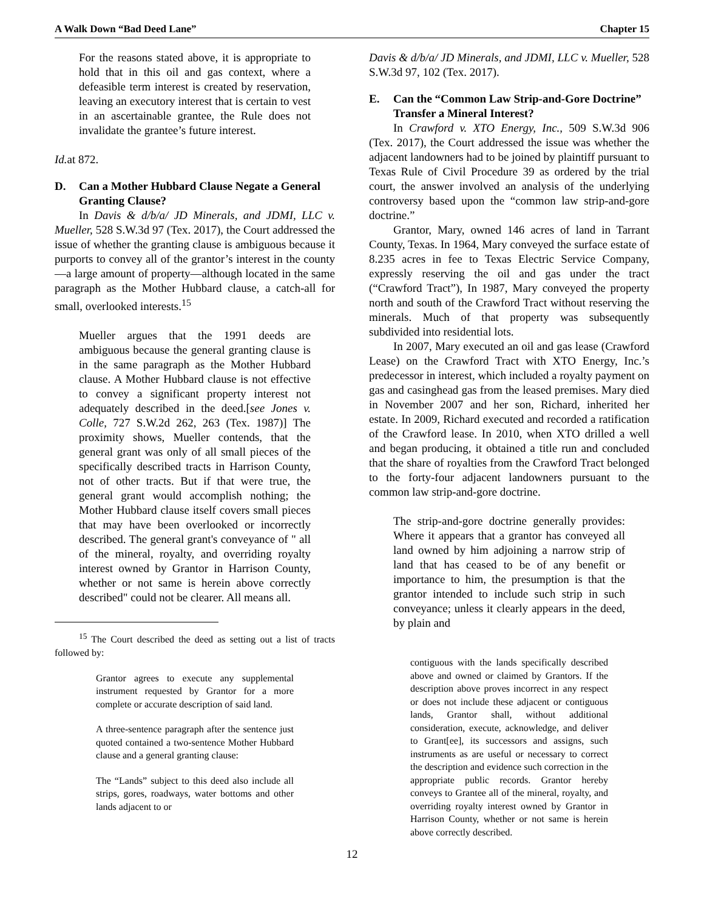A Walk Down “Bad Deed Lane” Chapter 15
For the reasons stated above, it is appropriate to hold that in this oil and gas context, where a defeasible term interest is created by reservation, leaving an executory interest that is certain to vest in an ascertainable grantee, the Rule does not invalidate the grantee’s future interest.
Id. at 872.
D. Can a Mother Hubbard Clause Negate a General Granting Clause?
In Davis & d/b/a/ JD Minerals, and JDMI, LLC v. Mueller, 528 S.W.3d 97 (Tex. 2017), the Court addressed the issue of whether the granting clause is ambiguous because it purports to convey all of the grantor’s interest in the county—a large amount of property—although located in the same paragraph as the Mother Hubbard clause, a catch-all for small, overlooked interests.<sup>15</sup>
Mueller argues that the 1991 deeds are ambiguous because the general granting clause is in the same paragraph as the Mother Hubbard clause. A Mother Hubbard clause is not effective to convey a significant property interest not adequately described in the deed.[see Jones v. Colle, 727 S.W.2d 262, 263 (Tex. 1987)] The proximity shows, Mueller contends, that the general grant was only of all small pieces of the specifically described tracts in Harrison County, not of other tracts. But if that were true, the general grant would accomplish nothing; the Mother Hubbard clause itself covers small pieces that may have been overlooked or incorrectly described. The general grant's conveyance of " all of the mineral, royalty, and overriding royalty interest owned by Grantor in Harrison County, whether or not same is herein above correctly described" could not be clearer. All means all.
<sup>15</sup> The Court described the deed as setting out a list of tracts followed by:
Grantor agrees to execute any supplemental instrument requested by Grantor for a more complete or accurate description of said land.
A three-sentence paragraph after the sentence just quoted contained a two-sentence Mother Hubbard clause and a general granting clause:
The “Lands” subject to this deed also include all strips, gores, roadways, water bottoms and other lands adjacent to or
Davis & d/b/a/ JD Minerals, and JDMI, LLC v. Mueller, 528 S.W.3d 97, 102 (Tex. 2017).
E. Can the “Common Law Strip-and-Gore Doctrine” Transfer a Mineral Interest?
In Crawford v. XTO Energy, Inc., 509 S.W.3d 906 (Tex. 2017), the Court addressed the issue was whether the adjacent landowners had to be joined by plaintiff pursuant to Texas Rule of Civil Procedure 39 as ordered by the trial court, the answer involved an analysis of the underlying controversy based upon the “common law strip-and-gore doctrine.”
Grantor, Mary, owned 146 acres of land in Tarrant County, Texas. In 1964, Mary conveyed the surface estate of 8.235 acres in fee to Texas Electric Service Company, expressly reserving the oil and gas under the tract (“Crawford Tract”), In 1987, Mary conveyed the property north and south of the Crawford Tract without reserving the minerals. Much of that property was subsequently subdivided into residential lots.
In 2007, Mary executed an oil and gas lease (Crawford Lease) on the Crawford Tract with XTO Energy, Inc.’s predecessor in interest, which included a royalty payment on gas and casinghead gas from the leased premises. Mary died in November 2007 and her son, Richard, inherited her estate. In 2009, Richard executed and recorded a ratification of the Crawford lease. In 2010, when XTO drilled a well and began producing, it obtained a title run and concluded that the share of royalties from the Crawford Tract belonged to the forty-four adjacent landowners pursuant to the common law strip-and-gore doctrine.
The strip-and-gore doctrine generally provides: Where it appears that a grantor has conveyed all land owned by him adjoining a narrow strip of land that has ceased to be of any benefit or importance to him, the presumption is that the grantor intended to include such strip in such conveyance; unless it clearly appears in the deed, by plain and
contiguous with the lands specifically described above and owned or claimed by Grantors. If the description above proves incorrect in any respect or does not include these adjacent or contiguous lands, Grantor shall, without additional consideration, execute, acknowledge, and deliver to Grant[ee], its successors and assigns, such instruments as are useful or necessary to correct the description and evidence such correction in the appropriate public records. Grantor hereby conveys to Grantee all of the mineral, royalty, and overriding royalty interest owned by Grantor in Harrison County, whether or not same is herein above correctly described.
12